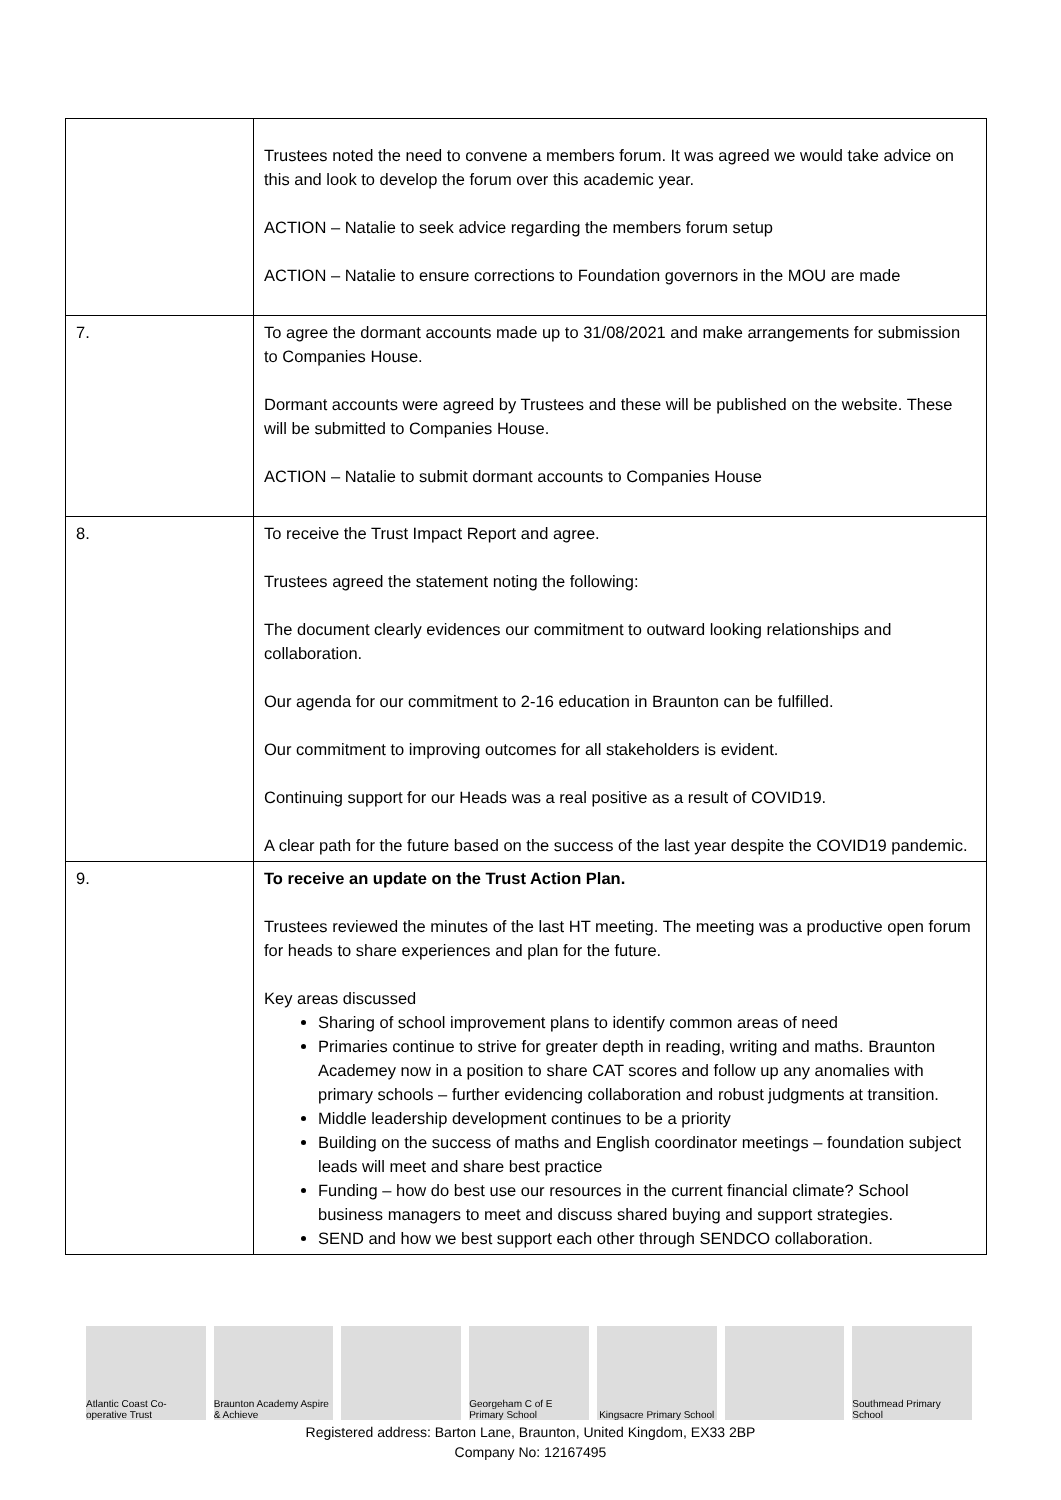| | Trustees noted the need to convene a members forum. It was agreed we would take advice on this and look to develop the forum over this academic year. ACTION – Natalie to seek advice regarding the members forum setup ACTION – Natalie to ensure corrections to Foundation governors in the MOU are made |
| 7. | To agree the dormant accounts made up to 31/08/2021 and make arrangements for submission to Companies House. Dormant accounts were agreed by Trustees and these will be published on the website. These will be submitted to Companies House. ACTION – Natalie to submit dormant accounts to Companies House |
| 8. | To receive the Trust Impact Report and agree. Trustees agreed the statement noting the following: The document clearly evidences our commitment to outward looking relationships and collaboration. Our agenda for our commitment to 2-16 education in Braunton can be fulfilled. Our commitment to improving outcomes for all stakeholders is evident. Continuing support for our Heads was a real positive as a result of COVID19. A clear path for the future based on the success of the last year despite the COVID19 pandemic. |
| 9. | To receive an update on the Trust Action Plan. Trustees reviewed the minutes of the last HT meeting. The meeting was a productive open forum for heads to share experiences and plan for the future. Key areas discussed Sharing of school improvement plans to identify common areas of need Primaries continue to strive for greater depth in reading, writing and maths. Braunton Academey now in a position to share CAT scores and follow up any anomalies with primary schools – further evidencing collaboration and robust judgments at transition. Middle leadership development continues to be a priority Building on the success of maths and English coordinator meetings – foundation subject leads will meet and share best practice Funding – how do best use our resources in the current financial climate? School business managers to meet and discuss shared buying and support strategies. SEND and how we best support each other through SENDCO collaboration. |
Atlantic Coast Co-operative Trust
Braunton Academy Aspire & Achieve
Georgeham C of E Primary School
Kingsacre Primary School Southmead Primary School
Registered address: Barton Lane, Braunton, United Kingdom, EX33 2BP
Company No: 12167495